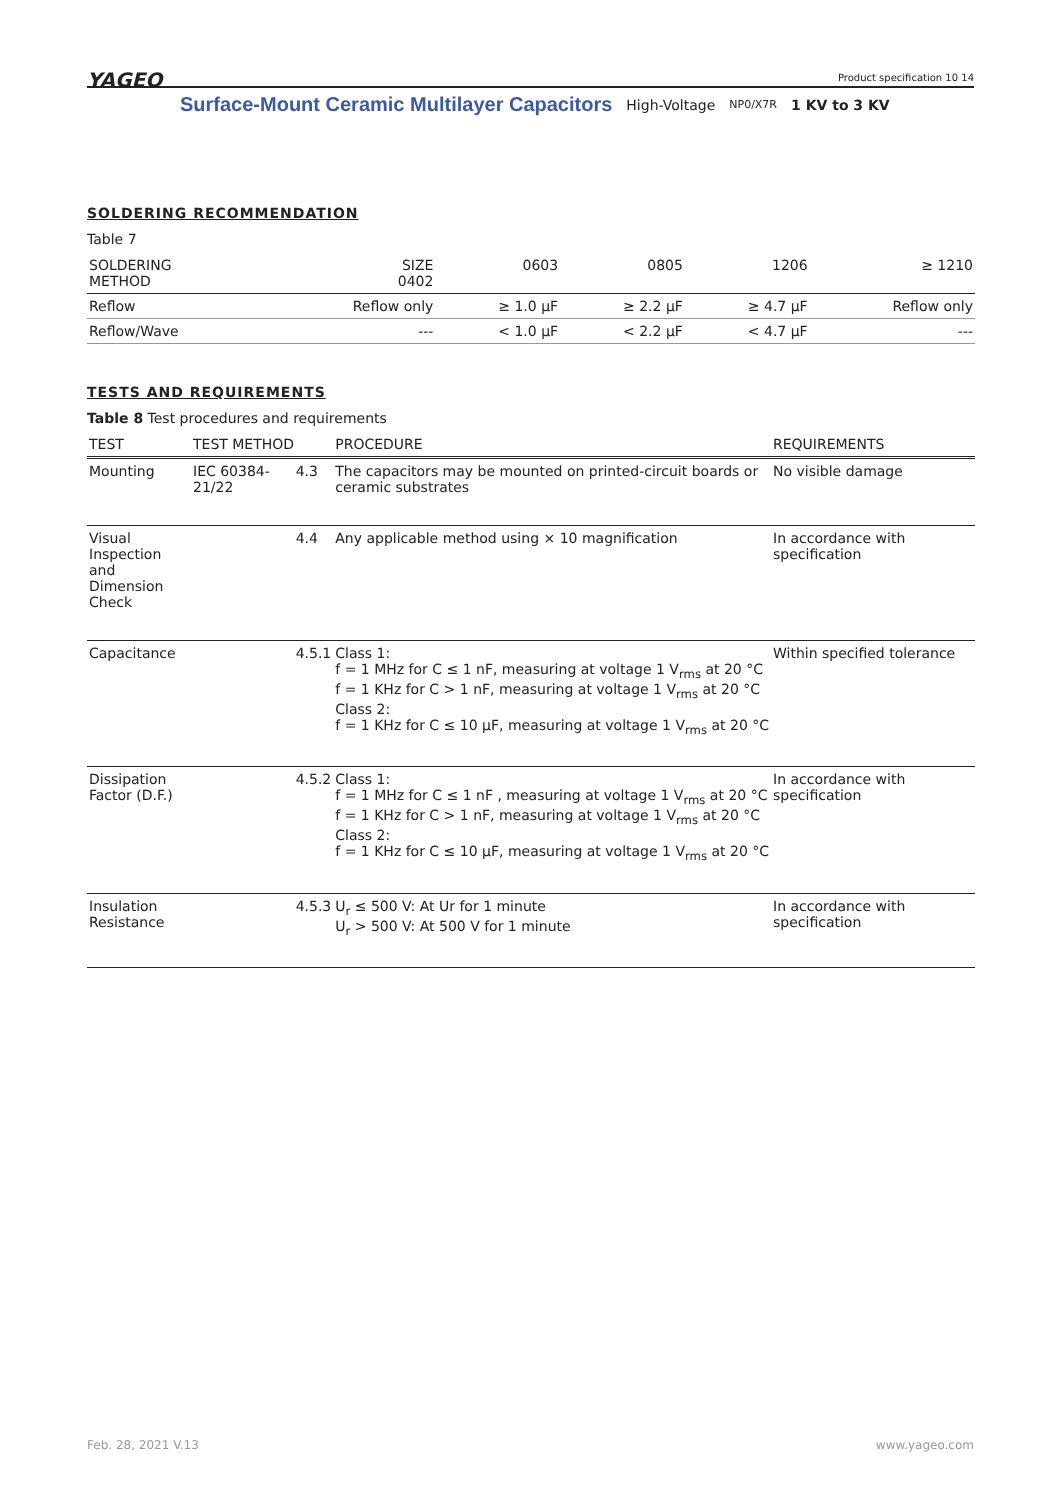YAGEO Product specification 10 14
Surface-Mount Ceramic Multilayer Capacitors High-Voltage NP0/X7R 1 KV to 3 KV
SOLDERING RECOMMENDATION
Table 7
| SOLDERING METHOD | SIZE 0402 | 0603 | 0805 | 1206 | ≥ 1210 |
| --- | --- | --- | --- | --- | --- |
| Reflow | Reflow only | ≥ 1.0 µF | ≥ 2.2 µF | ≥ 4.7 µF | Reflow only |
| Reflow/Wave | --- | < 1.0 µF | < 2.2 µF | < 4.7 µF | --- |
TESTS AND REQUIREMENTS
Table 8 Test procedures and requirements
| TEST | TEST METHOD | | PROCEDURE | REQUIREMENTS |
| --- | --- | --- | --- | --- |
| Mounting | IEC 60384-21/22 | 4.3 | The capacitors may be mounted on printed-circuit boards or ceramic substrates | No visible damage |
| Visual Inspection and Dimension Check | | 4.4 | Any applicable method using × 10 magnification | In accordance with specification |
| Capacitance | | 4.5.1 | Class 1: f = 1 MHz for C ≤ 1 nF, measuring at voltage 1 V<sub>rms</sub> at 20 °C f = 1 KHz for C > 1 nF, measuring at voltage 1 V<sub>rms</sub> at 20 °C Class 2: f = 1 KHz for C ≤ 10 µF, measuring at voltage 1 V<sub>rms</sub> at 20 °C | Within specified tolerance |
| Dissipation Factor (D.F.) | | 4.5.2 | Class 1: f = 1 MHz for C ≤ 1 nF , measuring at voltage 1 V<sub>rms</sub> at 20 °C f = 1 KHz for C > 1 nF, measuring at voltage 1 V<sub>rms</sub> at 20 °C Class 2: f = 1 KHz for C ≤ 10 µF, measuring at voltage 1 V<sub>rms</sub> at 20 °C | In accordance with specification |
| Insulation Resistance | | 4.5.3 | U<sub>r</sub> ≤ 500 V: At Ur for 1 minute U<sub>r</sub> > 500 V: At 500 V for 1 minute | In accordance with specification |
Feb. 28, 2021 V.13 www.yageo.com